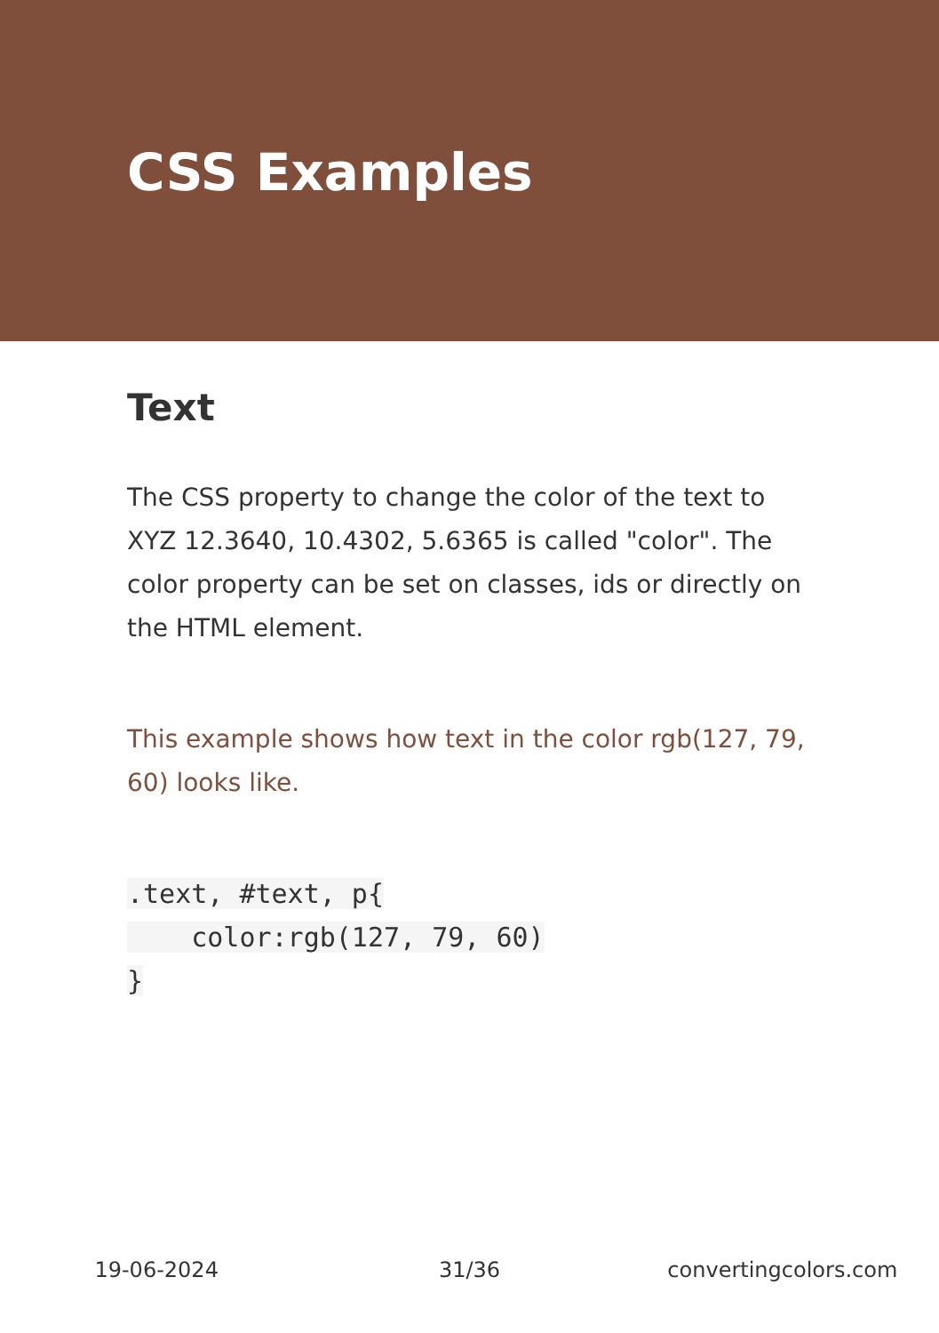CSS Examples
Text
The CSS property to change the color of the text to XYZ 12.3640, 10.4302, 5.6365 is called "color". The color property can be set on classes, ids or directly on the HTML element.
This example shows how text in the color rgb(127, 79, 60) looks like.
.text, #text, p{
    color:rgb(127, 79, 60)
}
19-06-2024 31/36 convertingcolors.com